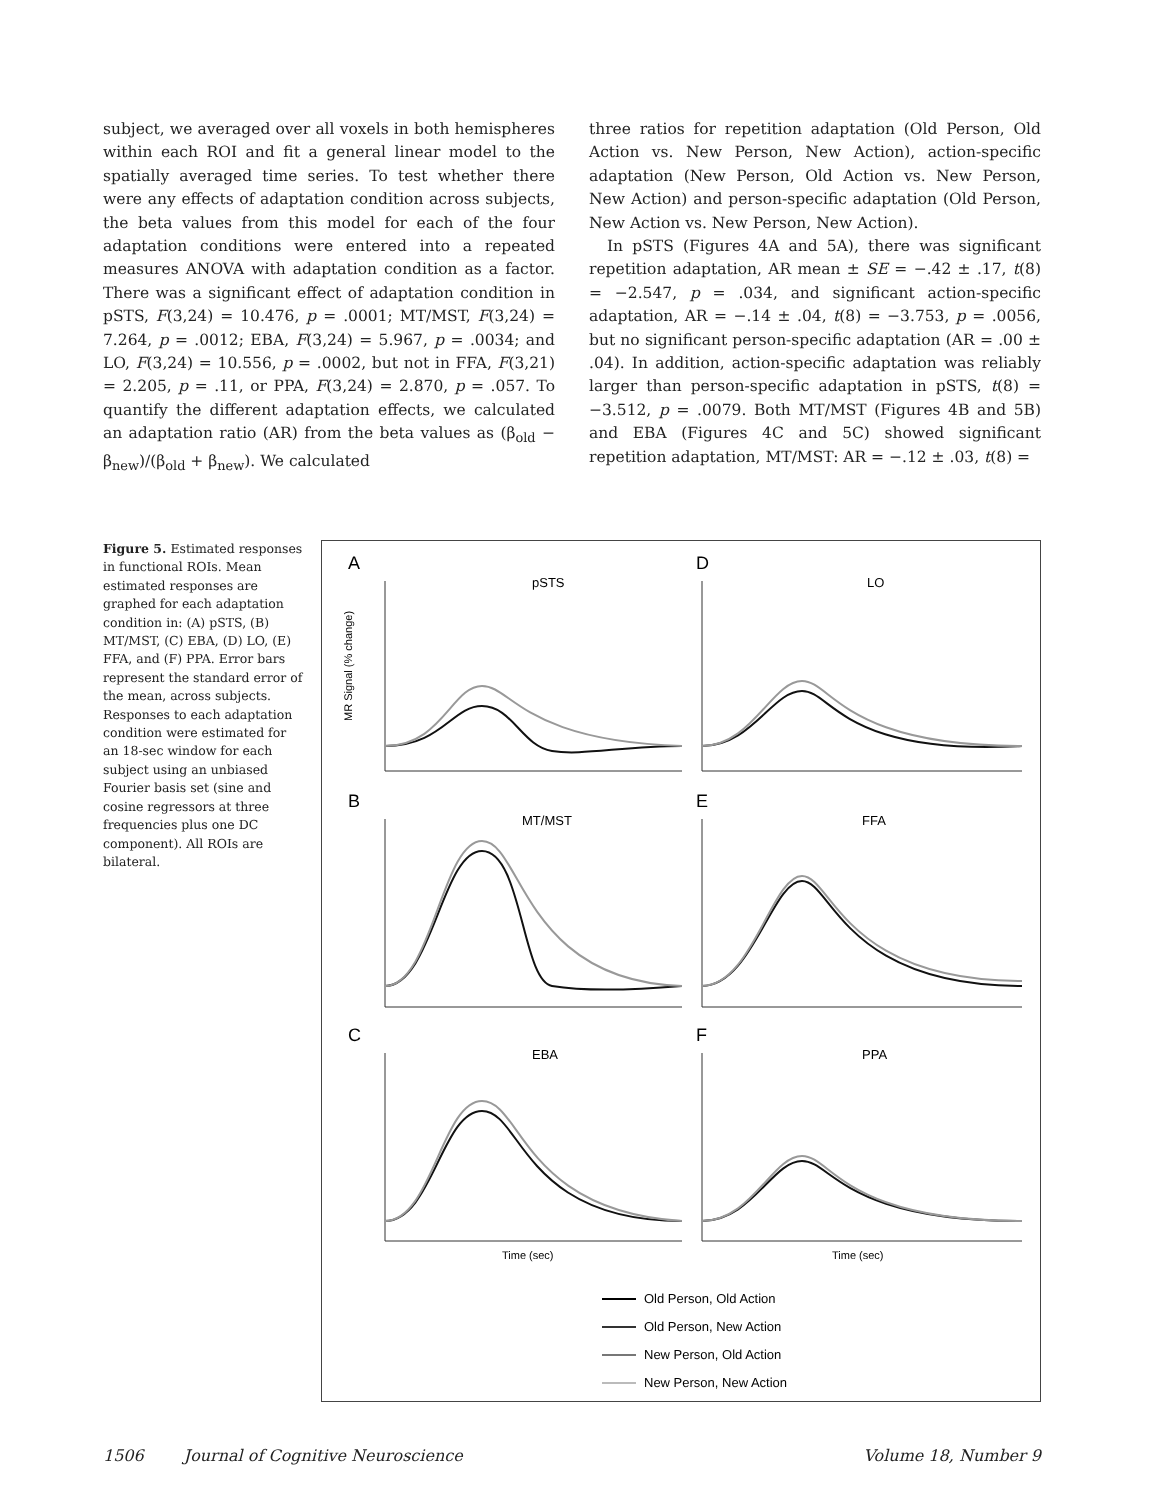subject, we averaged over all voxels in both hemispheres within each ROI and fit a general linear model to the spatially averaged time series. To test whether there were any effects of adaptation condition across subjects, the beta values from this model for each of the four adaptation conditions were entered into a repeated measures ANOVA with adaptation condition as a factor. There was a significant effect of adaptation condition in pSTS, F(3,24) = 10.476, p = .0001; MT/MST, F(3,24) = 7.264, p = .0012; EBA, F(3,24) = 5.967, p = .0034; and LO, F(3,24) = 10.556, p = .0002, but not in FFA, F(3,21) = 2.205, p = .11, or PPA, F(3,24) = 2.870, p = .057. To quantify the different adaptation effects, we calculated an adaptation ratio (AR) from the beta values as (β<sub>old</sub> − β<sub>new</sub>)/(β<sub>old</sub> + β<sub>new</sub>). We calculated
three ratios for repetition adaptation (Old Person, Old Action vs. New Person, New Action), action-specific adaptation (New Person, Old Action vs. New Person, New Action) and person-specific adaptation (Old Person, New Action vs. New Person, New Action).
In pSTS (Figures 4A and 5A), there was significant repetition adaptation, AR mean ± SE = −.42 ± .17, t(8) = −2.547, p = .034, and significant action-specific adaptation, AR = −.14 ± .04, t(8) = −3.753, p = .0056, but no significant person-specific adaptation (AR = .00 ± .04). In addition, action-specific adaptation was reliably larger than person-specific adaptation in pSTS, t(8) = −3.512, p = .0079. Both MT/MST (Figures 4B and 5B) and EBA (Figures 4C and 5C) showed significant repetition adaptation, MT/MST: AR = −.12 ± .03, t(8) =
Figure 5. Estimated responses in functional ROIs. Mean estimated responses are graphed for each adaptation condition in: (A) pSTS, (B) MT/MST, (C) EBA, (D) LO, (E) FFA, and (F) PPA. Error bars represent the standard error of the mean, across subjects. Responses to each adaptation condition were estimated for an 18-sec window for each subject using an unbiased Fourier basis set (sine and cosine regressors at three frequencies plus one DC component). All ROIs are bilateral.
A
pSTS
D
LO
B
MT/MST
E
FFA
C
EBA
F
PPA
MR Signal (% change)
Time (sec)
Time (sec)
Old Person, Old Action
Old Person, New Action
New Person, Old Action
New Person, New Action
1506 Journal of Cognitive Neuroscience Volume 18, Number 9